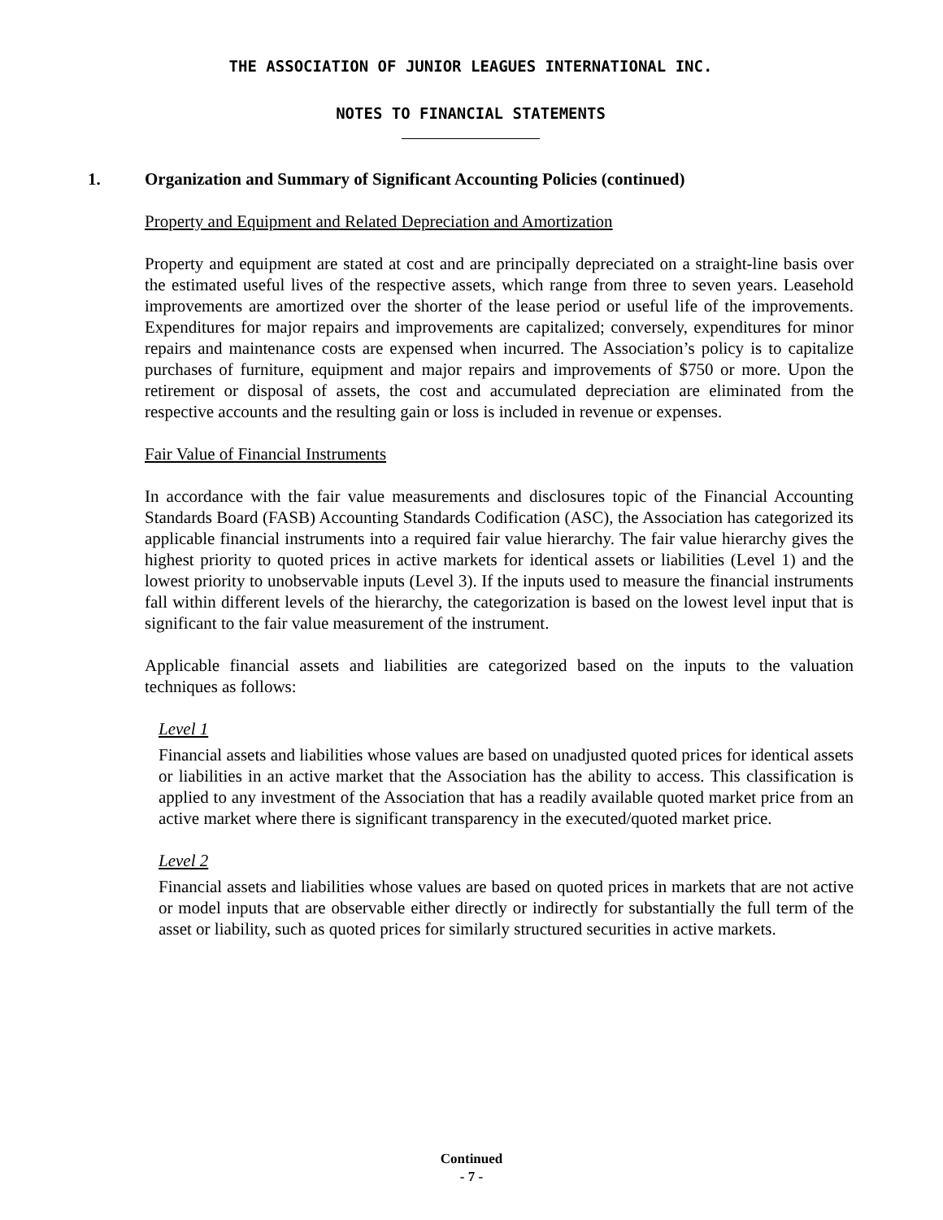THE ASSOCIATION OF JUNIOR LEAGUES INTERNATIONAL INC.
NOTES TO FINANCIAL STATEMENTS
1. Organization and Summary of Significant Accounting Policies (continued)
Property and Equipment and Related Depreciation and Amortization
Property and equipment are stated at cost and are principally depreciated on a straight-line basis over the estimated useful lives of the respective assets, which range from three to seven years. Leasehold improvements are amortized over the shorter of the lease period or useful life of the improvements. Expenditures for major repairs and improvements are capitalized; conversely, expenditures for minor repairs and maintenance costs are expensed when incurred. The Association’s policy is to capitalize purchases of furniture, equipment and major repairs and improvements of $750 or more. Upon the retirement or disposal of assets, the cost and accumulated depreciation are eliminated from the respective accounts and the resulting gain or loss is included in revenue or expenses.
Fair Value of Financial Instruments
In accordance with the fair value measurements and disclosures topic of the Financial Accounting Standards Board (FASB) Accounting Standards Codification (ASC), the Association has categorized its applicable financial instruments into a required fair value hierarchy. The fair value hierarchy gives the highest priority to quoted prices in active markets for identical assets or liabilities (Level 1) and the lowest priority to unobservable inputs (Level 3). If the inputs used to measure the financial instruments fall within different levels of the hierarchy, the categorization is based on the lowest level input that is significant to the fair value measurement of the instrument.
Applicable financial assets and liabilities are categorized based on the inputs to the valuation techniques as follows:
Level 1
Financial assets and liabilities whose values are based on unadjusted quoted prices for identical assets or liabilities in an active market that the Association has the ability to access. This classification is applied to any investment of the Association that has a readily available quoted market price from an active market where there is significant transparency in the executed/quoted market price.
Level 2
Financial assets and liabilities whose values are based on quoted prices in markets that are not active or model inputs that are observable either directly or indirectly for substantially the full term of the asset or liability, such as quoted prices for similarly structured securities in active markets.
Continued
- 7 -